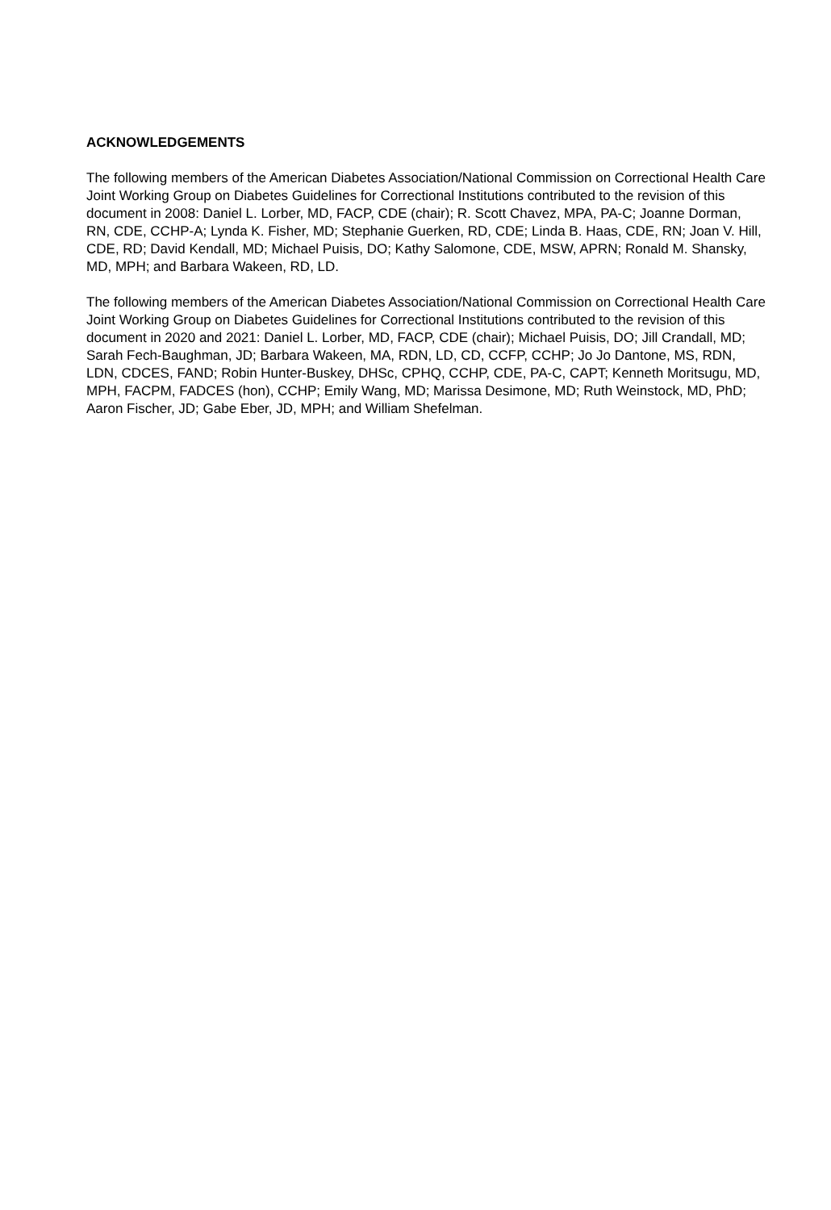ACKNOWLEDGEMENTS
The following members of the American Diabetes Association/National Commission on Correctional Health Care Joint Working Group on Diabetes Guidelines for Correctional Institutions contributed to the revision of this document in 2008: Daniel L. Lorber, MD, FACP, CDE (chair); R. Scott Chavez, MPA, PA-C; Joanne Dorman, RN, CDE, CCHP-A; Lynda K. Fisher, MD; Stephanie Guerken, RD, CDE; Linda B. Haas, CDE, RN; Joan V. Hill, CDE, RD; David Kendall, MD; Michael Puisis, DO; Kathy Salomone, CDE, MSW, APRN; Ronald M. Shansky, MD, MPH; and Barbara Wakeen, RD, LD.
The following members of the American Diabetes Association/National Commission on Correctional Health Care Joint Working Group on Diabetes Guidelines for Correctional Institutions contributed to the revision of this document in 2020 and 2021: Daniel L. Lorber, MD, FACP, CDE (chair); Michael Puisis, DO; Jill Crandall, MD; Sarah Fech-Baughman, JD; Barbara Wakeen, MA, RDN, LD, CD, CCFP, CCHP; Jo Jo Dantone, MS, RDN, LDN, CDCES, FAND; Robin Hunter-Buskey, DHSc, CPHQ, CCHP, CDE, PA-C, CAPT; Kenneth Moritsugu, MD, MPH, FACPM, FADCES (hon), CCHP; Emily Wang, MD; Marissa Desimone, MD; Ruth Weinstock, MD, PhD; Aaron Fischer, JD; Gabe Eber, JD, MPH; and William Shefelman.